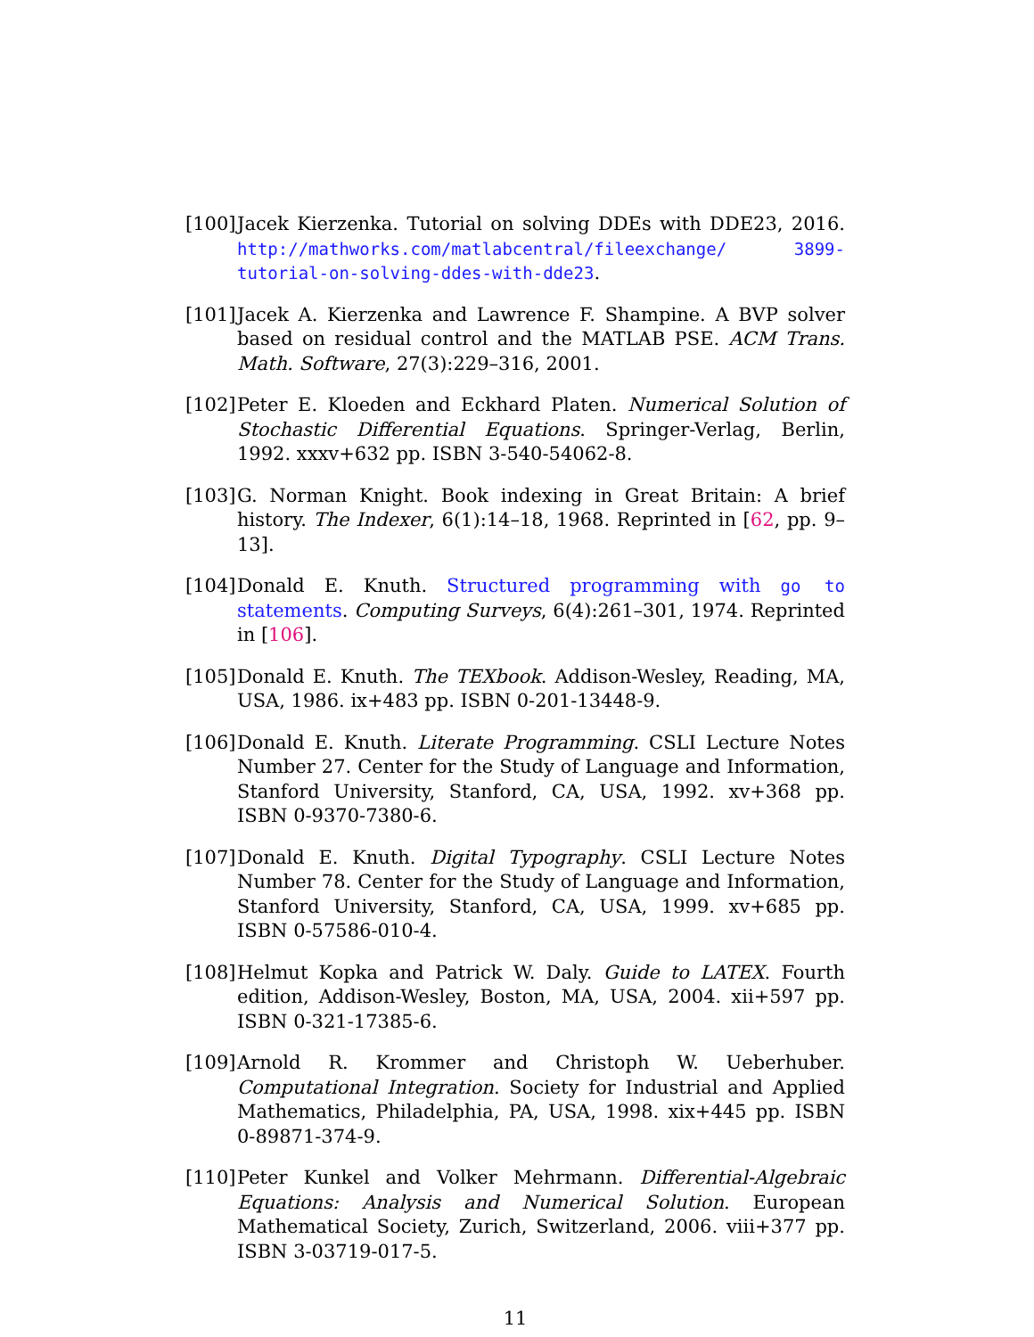[100]
Jacek Kierzenka. Tutorial on solving DDEs with DDE23, 2016. http://mathworks.com/matlabcentral/fileexchange/ 3899-tutorial-on-solving-ddes-with-dde23.
[101]
Jacek A. Kierzenka and Lawrence F. Shampine. A BVP solver based on residual control and the MATLAB PSE. ACM Trans. Math. Software, 27(3):229–316, 2001.
[102]
Peter E. Kloeden and Eckhard Platen. Numerical Solution of Stochastic Differential Equations. Springer-Verlag, Berlin, 1992. xxxv+632 pp. ISBN 3-540-54062-8.
[103]
G. Norman Knight. Book indexing in Great Britain: A brief history. The Indexer, 6(1):14–18, 1968. Reprinted in [62, pp. 9–13].
[104]
Donald E. Knuth. Structured programming with go to statements. Computing Surveys, 6(4):261–301, 1974. Reprinted in [106].
[105]
Donald E. Knuth. The TEXbook. Addison-Wesley, Reading, MA, USA, 1986. ix+483 pp. ISBN 0-201-13448-9.
[106]
Donald E. Knuth. Literate Programming. CSLI Lecture Notes Number 27. Center for the Study of Language and Information, Stanford University, Stanford, CA, USA, 1992. xv+368 pp. ISBN 0-9370-7380-6.
[107]
Donald E. Knuth. Digital Typography. CSLI Lecture Notes Number 78. Center for the Study of Language and Information, Stanford University, Stanford, CA, USA, 1999. xv+685 pp. ISBN 0-57586-010-4.
[108]
Helmut Kopka and Patrick W. Daly. Guide to LATEX. Fourth edition, Addison-Wesley, Boston, MA, USA, 2004. xii+597 pp. ISBN 0-321-17385-6.
[109]
Arnold R. Krommer and Christoph W. Ueberhuber. Computational Integration. Society for Industrial and Applied Mathematics, Philadelphia, PA, USA, 1998. xix+445 pp. ISBN 0-89871-374-9.
[110]
Peter Kunkel and Volker Mehrmann. Differential-Algebraic Equations: Analysis and Numerical Solution. European Mathematical Society, Zurich, Switzerland, 2006. viii+377 pp. ISBN 3-03719-017-5.
11